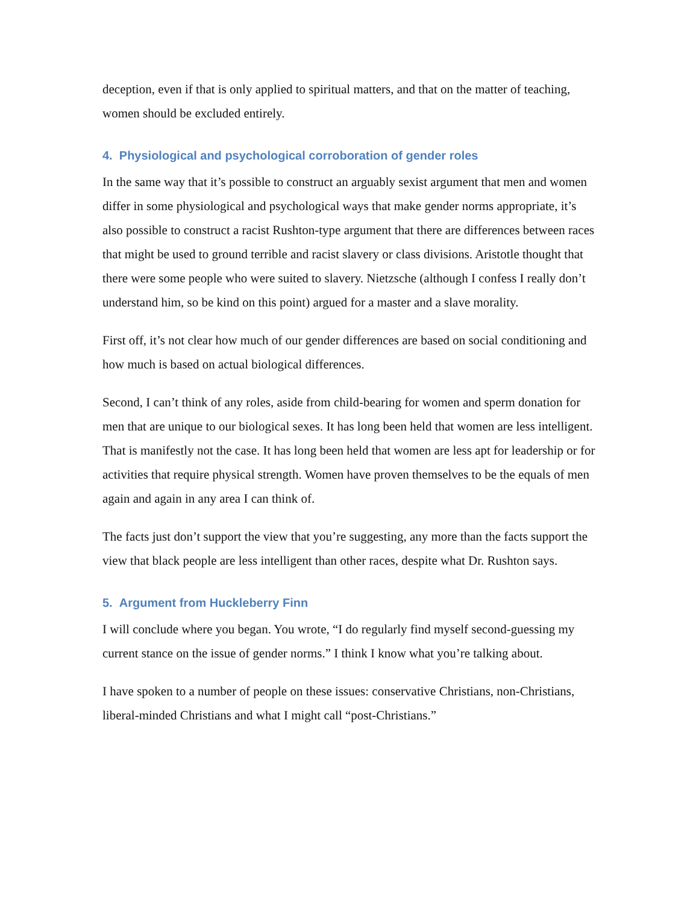deception, even if that is only applied to spiritual matters, and that on the matter of teaching, women should be excluded entirely.
4. Physiological and psychological corroboration of gender roles
In the same way that it’s possible to construct an arguably sexist argument that men and women differ in some physiological and psychological ways that make gender norms appropriate, it’s also possible to construct a racist Rushton-type argument that there are differences between races that might be used to ground terrible and racist slavery or class divisions. Aristotle thought that there were some people who were suited to slavery. Nietzsche (although I confess I really don’t understand him, so be kind on this point) argued for a master and a slave morality.
First off, it’s not clear how much of our gender differences are based on social conditioning and how much is based on actual biological differences.
Second, I can’t think of any roles, aside from child-bearing for women and sperm donation for men that are unique to our biological sexes. It has long been held that women are less intelligent. That is manifestly not the case. It has long been held that women are less apt for leadership or for activities that require physical strength. Women have proven themselves to be the equals of men again and again in any area I can think of.
The facts just don’t support the view that you’re suggesting, any more than the facts support the view that black people are less intelligent than other races, despite what Dr. Rushton says.
5. Argument from Huckleberry Finn
I will conclude where you began. You wrote, “I do regularly find myself second-guessing my current stance on the issue of gender norms.” I think I know what you’re talking about.
I have spoken to a number of people on these issues: conservative Christians, non-Christians, liberal-minded Christians and what I might call “post-Christians.”